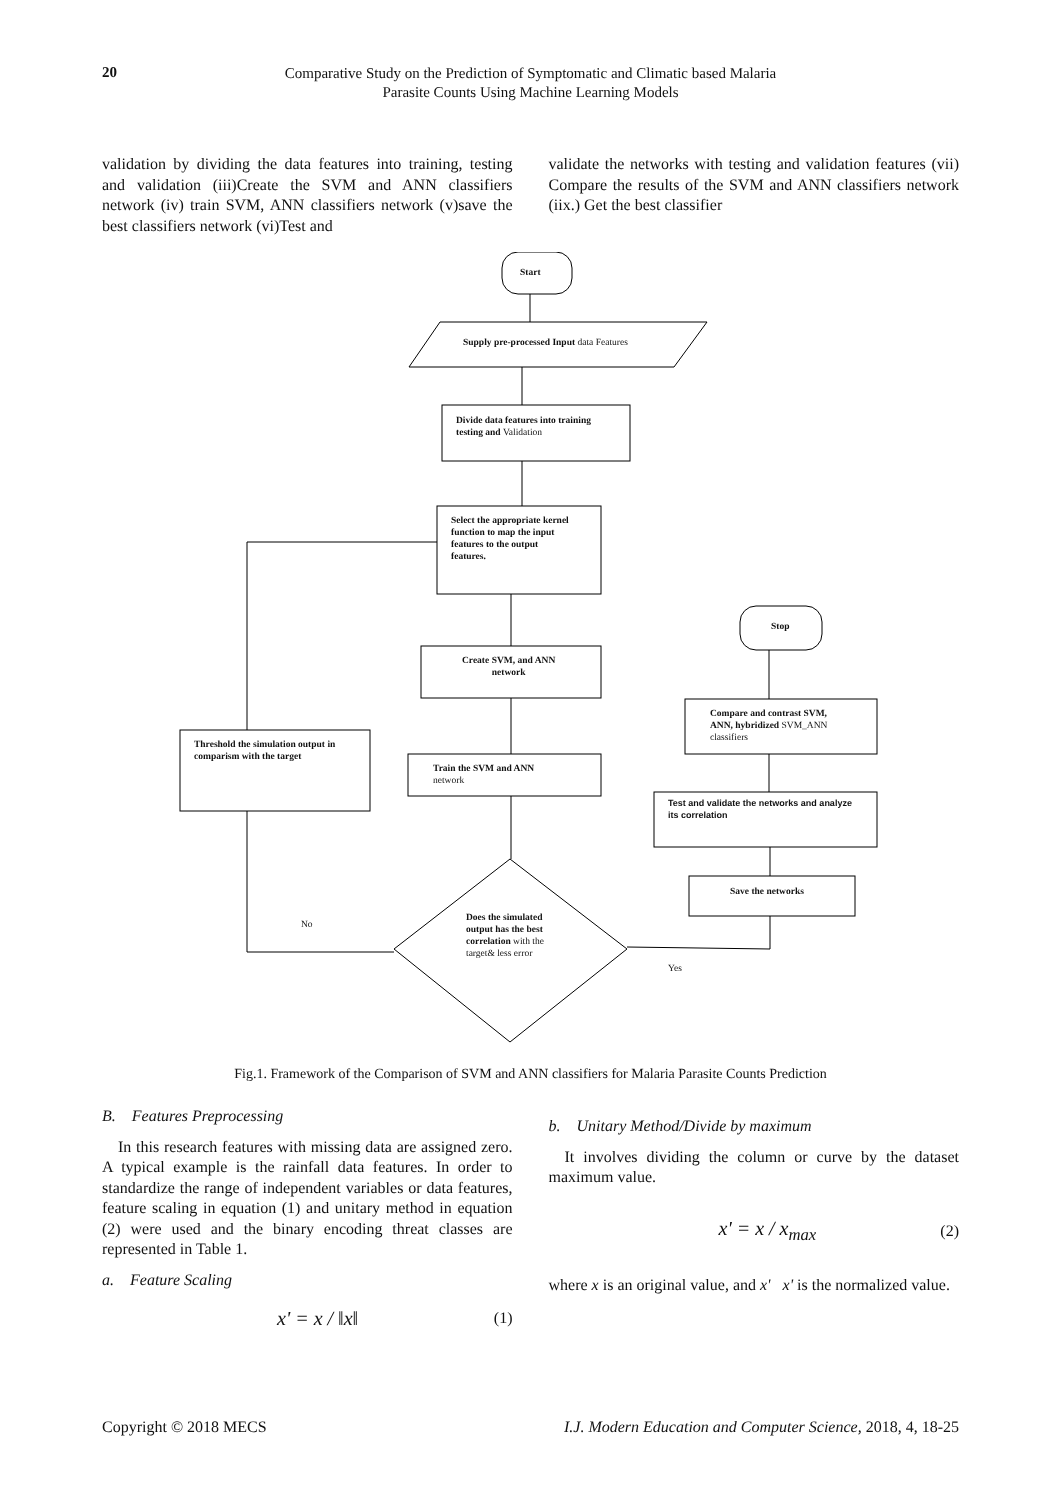20
Comparative Study on the Prediction of Symptomatic and Climatic based Malaria
Parasite Counts Using Machine Learning Models
validation by dividing the data features into training, testing and validation (iii)Create the SVM and ANN classifiers network (iv) train SVM, ANN classifiers network (v)save the best classifiers network (vi)Test and
validate the networks with testing and validation features (vii) Compare the results of the SVM and ANN classifiers network (iix.) Get the best classifier
Start
Supply pre-processed Input data Features
Divide data features into training
testing and Validation
Select the appropriate kernel
function to map the input
features to the output
features.
Create SVM, and ANN
network
Train the SVM and ANN
network
Threshold the simulation output in
comparism with the target
Stop
Compare and contrast SVM,
ANN, hybridized SVM_ANN
classifiers
Test and validate the networks and analyze
its correlation
Save the networks
Does the simulated
output has the best
correlation with the
target& less error
No
Yes
Fig.1. Framework of the Comparison of SVM and ANN classifiers for Malaria Parasite Counts Prediction
B. Features Preprocessing
In this research features with missing data are assigned zero. A typical example is the rainfall data features. In order to standardize the range of independent variables or data features, feature scaling in equation (1) and unitary method in equation (2) were used and the binary encoding threat classes are represented in Table 1.
a. Feature Scaling
x' = x / ‖x‖ (1)
b. Unitary Method/Divide by maximum
It involves dividing the column or curve by the dataset maximum value.
x' = x / x<sub>max</sub> (2)
where x is an original value, and x' x' is the normalized value.
Copyright © 2018 MECS I.J. Modern Education and Computer Science, 2018, 4, 18-25